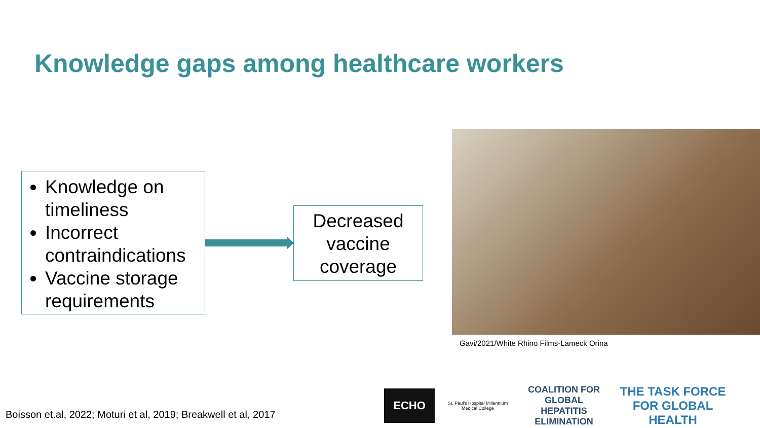Knowledge gaps among healthcare workers
Knowledge on timeliness
Incorrect contraindications
Vaccine storage requirements
Decreased vaccine coverage
Gavi/2021/White Rhino Films-Lameck Orina
Boisson et.al, 2022; Moturi et al, 2019; Breakwell et al, 2017
ECHO
St. Paul's Hospital Millennium Medical College
COALITION FOR GLOBAL HEPATITIS ELIMINATION
THE TASK FORCE FOR GLOBAL HEALTH